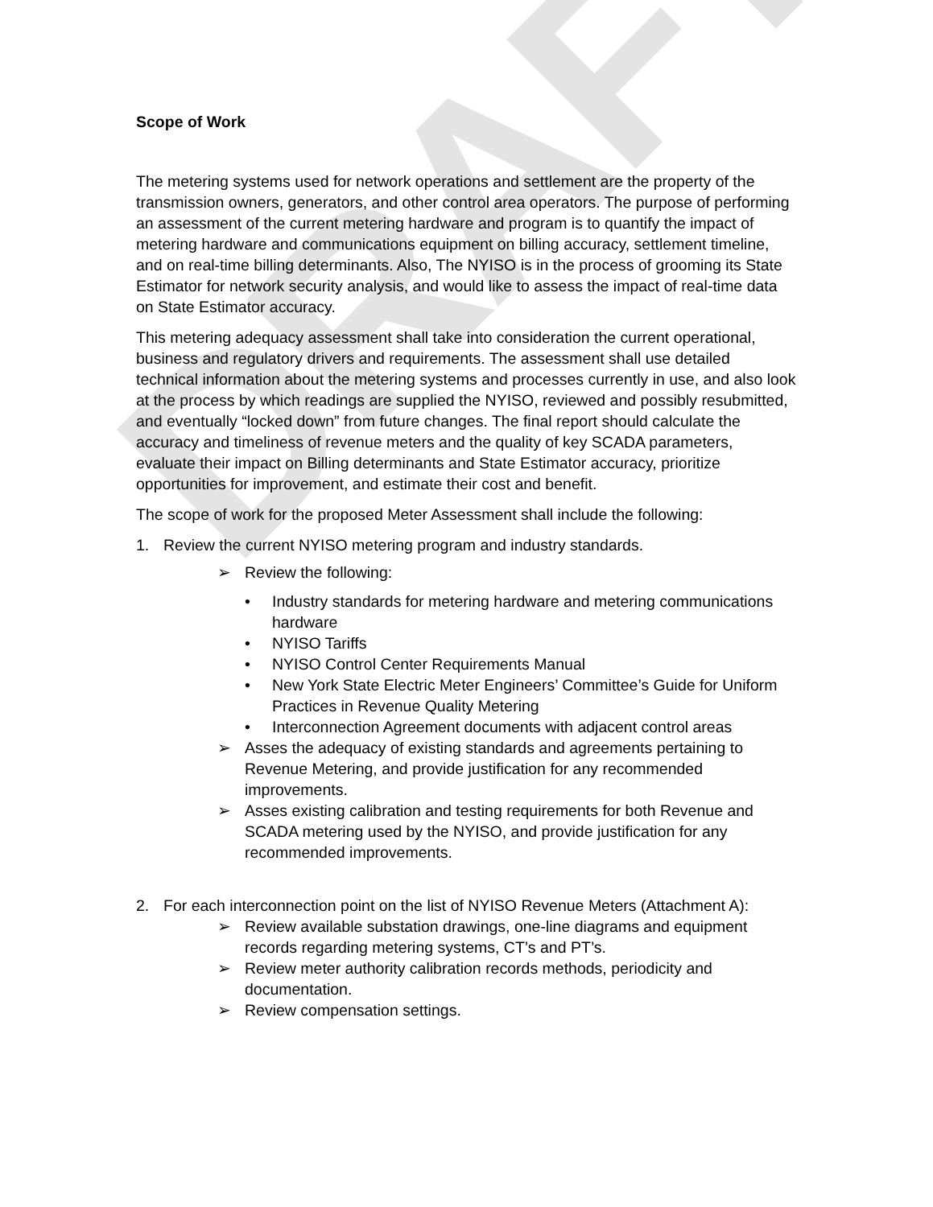DRAFT
Scope of Work
The metering systems used for network operations and settlement are the property of the transmission owners, generators, and other control area operators. The purpose of performing an assessment of the current metering hardware and program is to quantify the impact of metering hardware and communications equipment on billing accuracy, settlement timeline, and on real-time billing determinants. Also, The NYISO is in the process of grooming its State Estimator for network security analysis, and would like to assess the impact of real-time data on State Estimator accuracy.
This metering adequacy assessment shall take into consideration the current operational, business and regulatory drivers and requirements. The assessment shall use detailed technical information about the metering systems and processes currently in use, and also look at the process by which readings are supplied the NYISO, reviewed and possibly resubmitted, and eventually “locked down” from future changes. The final report should calculate the accuracy and timeliness of revenue meters and the quality of key SCADA parameters, evaluate their impact on Billing determinants and State Estimator accuracy, prioritize opportunities for improvement, and estimate their cost and benefit.
The scope of work for the proposed Meter Assessment shall include the following:
1. Review the current NYISO metering program and industry standards.
➢ Review the following:
• Industry standards for metering hardware and metering communications hardware
• NYISO Tariffs
• NYISO Control Center Requirements Manual
• New York State Electric Meter Engineers’ Committee’s Guide for Uniform Practices in Revenue Quality Metering
• Interconnection Agreement documents with adjacent control areas
➢ Asses the adequacy of existing standards and agreements pertaining to Revenue Metering, and provide justification for any recommended improvements.
➢ Asses existing calibration and testing requirements for both Revenue and SCADA metering used by the NYISO, and provide justification for any recommended improvements.
2. For each interconnection point on the list of NYISO Revenue Meters (Attachment A):
➢ Review available substation drawings, one-line diagrams and equipment records regarding metering systems, CT’s and PT’s.
➢ Review meter authority calibration records methods, periodicity and documentation.
➢ Review compensation settings.